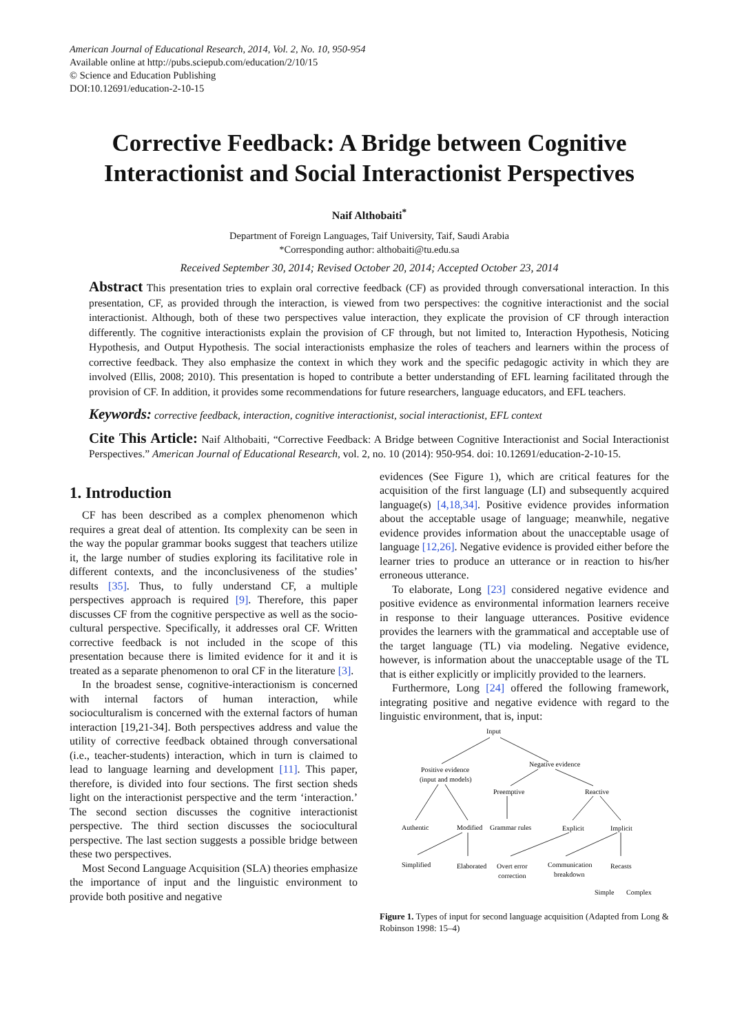American Journal of Educational Research, 2014, Vol. 2, No. 10, 950-954
Available online at http://pubs.sciepub.com/education/2/10/15
© Science and Education Publishing
DOI:10.12691/education-2-10-15
Corrective Feedback: A Bridge between Cognitive Interactionist and Social Interactionist Perspectives
Naif Althobaiti<sup>*</sup>
Department of Foreign Languages, Taif University, Taif, Saudi Arabia
*Corresponding author: althobaiti@tu.edu.sa
Received September 30, 2014; Revised October 20, 2014; Accepted October 23, 2014
Abstract This presentation tries to explain oral corrective feedback (CF) as provided through conversational interaction. In this presentation, CF, as provided through the interaction, is viewed from two perspectives: the cognitive interactionist and the social interactionist. Although, both of these two perspectives value interaction, they explicate the provision of CF through interaction differently. The cognitive interactionists explain the provision of CF through, but not limited to, Interaction Hypothesis, Noticing Hypothesis, and Output Hypothesis. The social interactionists emphasize the roles of teachers and learners within the process of corrective feedback. They also emphasize the context in which they work and the specific pedagogic activity in which they are involved (Ellis, 2008; 2010). This presentation is hoped to contribute a better understanding of EFL learning facilitated through the provision of CF. In addition, it provides some recommendations for future researchers, language educators, and EFL teachers.
Keywords: corrective feedback, interaction, cognitive interactionist, social interactionist, EFL context
Cite This Article: Naif Althobaiti, “Corrective Feedback: A Bridge between Cognitive Interactionist and Social Interactionist Perspectives.” American Journal of Educational Research, vol. 2, no. 10 (2014): 950-954. doi: 10.12691/education-2-10-15.
1. Introduction
CF has been described as a complex phenomenon which requires a great deal of attention. Its complexity can be seen in the way the popular grammar books suggest that teachers utilize it, the large number of studies exploring its facilitative role in different contexts, and the inconclusiveness of the studies’ results [35]. Thus, to fully understand CF, a multiple perspectives approach is required [9]. Therefore, this paper discusses CF from the cognitive perspective as well as the socio-cultural perspective. Specifically, it addresses oral CF. Written corrective feedback is not included in the scope of this presentation because there is limited evidence for it and it is treated as a separate phenomenon to oral CF in the literature [3].
In the broadest sense, cognitive-interactionism is concerned with internal factors of human interaction, while socioculturalism is concerned with the external factors of human interaction [19,21-34]. Both perspectives address and value the utility of corrective feedback obtained through conversational (i.e., teacher-students) interaction, which in turn is claimed to lead to language learning and development [11]. This paper, therefore, is divided into four sections. The first section sheds light on the interactionist perspective and the term ‘interaction.’ The second section discusses the cognitive interactionist perspective. The third section discusses the sociocultural perspective. The last section suggests a possible bridge between these two perspectives.
Most Second Language Acquisition (SLA) theories emphasize the importance of input and the linguistic environment to provide both positive and negative
evidences (See Figure 1), which are critical features for the acquisition of the first language (LI) and subsequently acquired language(s) [4,18,34]. Positive evidence provides information about the acceptable usage of language; meanwhile, negative evidence provides information about the unacceptable usage of language [12,26]. Negative evidence is provided either before the learner tries to produce an utterance or in reaction to his/her erroneous utterance.
To elaborate, Long [23] considered negative evidence and positive evidence as environmental information learners receive in response to their language utterances. Positive evidence provides the learners with the grammatical and acceptable use of the target language (TL) via modeling. Negative evidence, however, is information about the unacceptable usage of the TL that is either explicitly or implicitly provided to the learners.
Furthermore, Long [24] offered the following framework, integrating positive and negative evidence with regard to the linguistic environment, that is, input:
Input
Positive evidence
(input and models)
Negative evidence
Preemptive
Reactive
Authentic
Modified
Grammar rules
Explicit
Implicit
Simplified
Elaborated
Overt error
correction
Communication
breakdown
Recasts
Simple
Complex
Figure 1. Types of input for second language acquisition (Adapted from Long & Robinson 1998: 15–4)